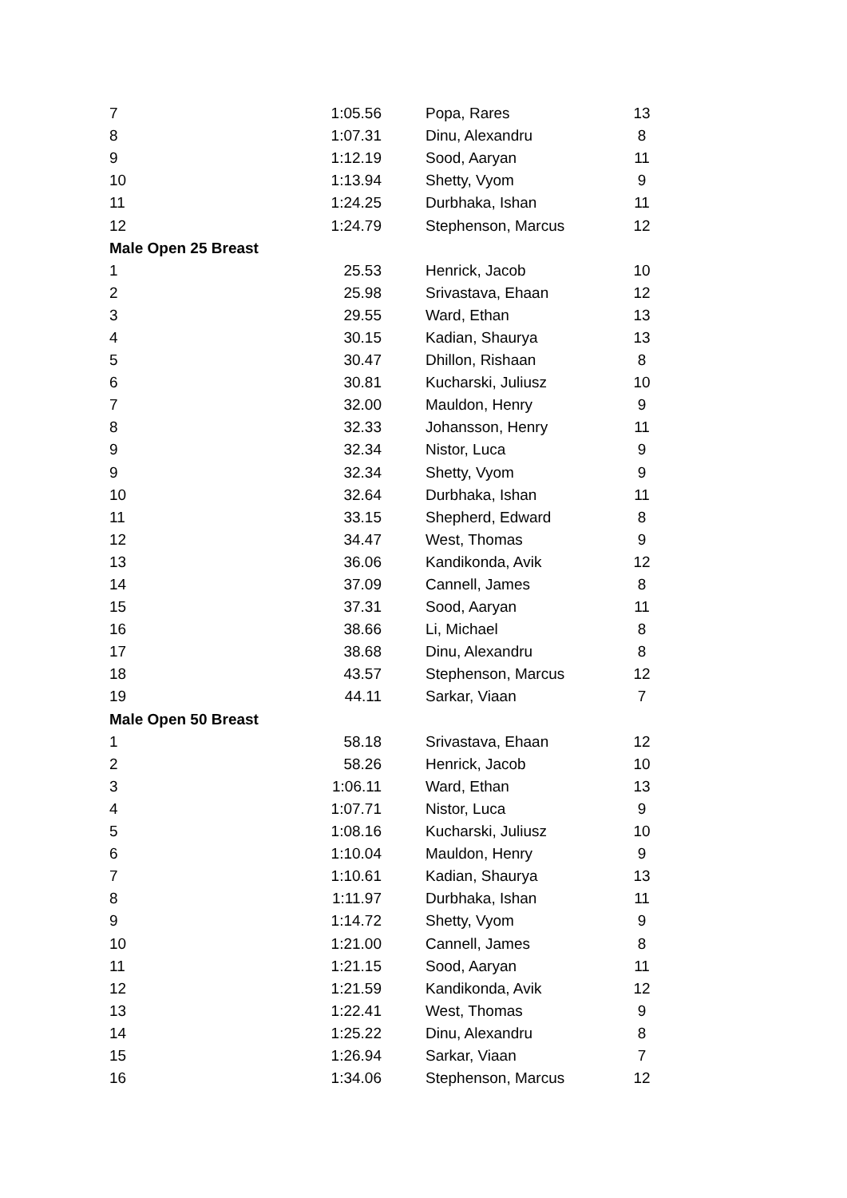| 7 | 1:05.56 | | Popa, Rares | 13 |
| 8 | 1:07.31 | | Dinu, Alexandru | 8 |
| 9 | 1:12.19 | | Sood, Aaryan | 11 |
| 10 | 1:13.94 | | Shetty, Vyom | 9 |
| 11 | 1:24.25 | | Durbhaka, Ishan | 11 |
| 12 | 1:24.79 | | Stephenson, Marcus | 12 |
| Male Open 25 Breast | | | | |
| 1 | 25.53 | | Henrick, Jacob | 10 |
| 2 | 25.98 | | Srivastava, Ehaan | 12 |
| 3 | 29.55 | | Ward, Ethan | 13 |
| 4 | 30.15 | | Kadian, Shaurya | 13 |
| 5 | 30.47 | | Dhillon, Rishaan | 8 |
| 6 | 30.81 | | Kucharski, Juliusz | 10 |
| 7 | 32.00 | | Mauldon, Henry | 9 |
| 8 | 32.33 | | Johansson, Henry | 11 |
| 9 | 32.34 | | Nistor, Luca | 9 |
| 9 | 32.34 | | Shetty, Vyom | 9 |
| 10 | 32.64 | | Durbhaka, Ishan | 11 |
| 11 | 33.15 | | Shepherd, Edward | 8 |
| 12 | 34.47 | | West, Thomas | 9 |
| 13 | 36.06 | | Kandikonda, Avik | 12 |
| 14 | 37.09 | | Cannell, James | 8 |
| 15 | 37.31 | | Sood, Aaryan | 11 |
| 16 | 38.66 | | Li, Michael | 8 |
| 17 | 38.68 | | Dinu, Alexandru | 8 |
| 18 | 43.57 | | Stephenson, Marcus | 12 |
| 19 | 44.11 | | Sarkar, Viaan | 7 |
| Male Open 50 Breast | | | | |
| 1 | 58.18 | | Srivastava, Ehaan | 12 |
| 2 | 58.26 | | Henrick, Jacob | 10 |
| 3 | 1:06.11 | | Ward, Ethan | 13 |
| 4 | 1:07.71 | | Nistor, Luca | 9 |
| 5 | 1:08.16 | | Kucharski, Juliusz | 10 |
| 6 | 1:10.04 | | Mauldon, Henry | 9 |
| 7 | 1:10.61 | | Kadian, Shaurya | 13 |
| 8 | 1:11.97 | | Durbhaka, Ishan | 11 |
| 9 | 1:14.72 | | Shetty, Vyom | 9 |
| 10 | 1:21.00 | | Cannell, James | 8 |
| 11 | 1:21.15 | | Sood, Aaryan | 11 |
| 12 | 1:21.59 | | Kandikonda, Avik | 12 |
| 13 | 1:22.41 | | West, Thomas | 9 |
| 14 | 1:25.22 | | Dinu, Alexandru | 8 |
| 15 | 1:26.94 | | Sarkar, Viaan | 7 |
| 16 | 1:34.06 | | Stephenson, Marcus | 12 |